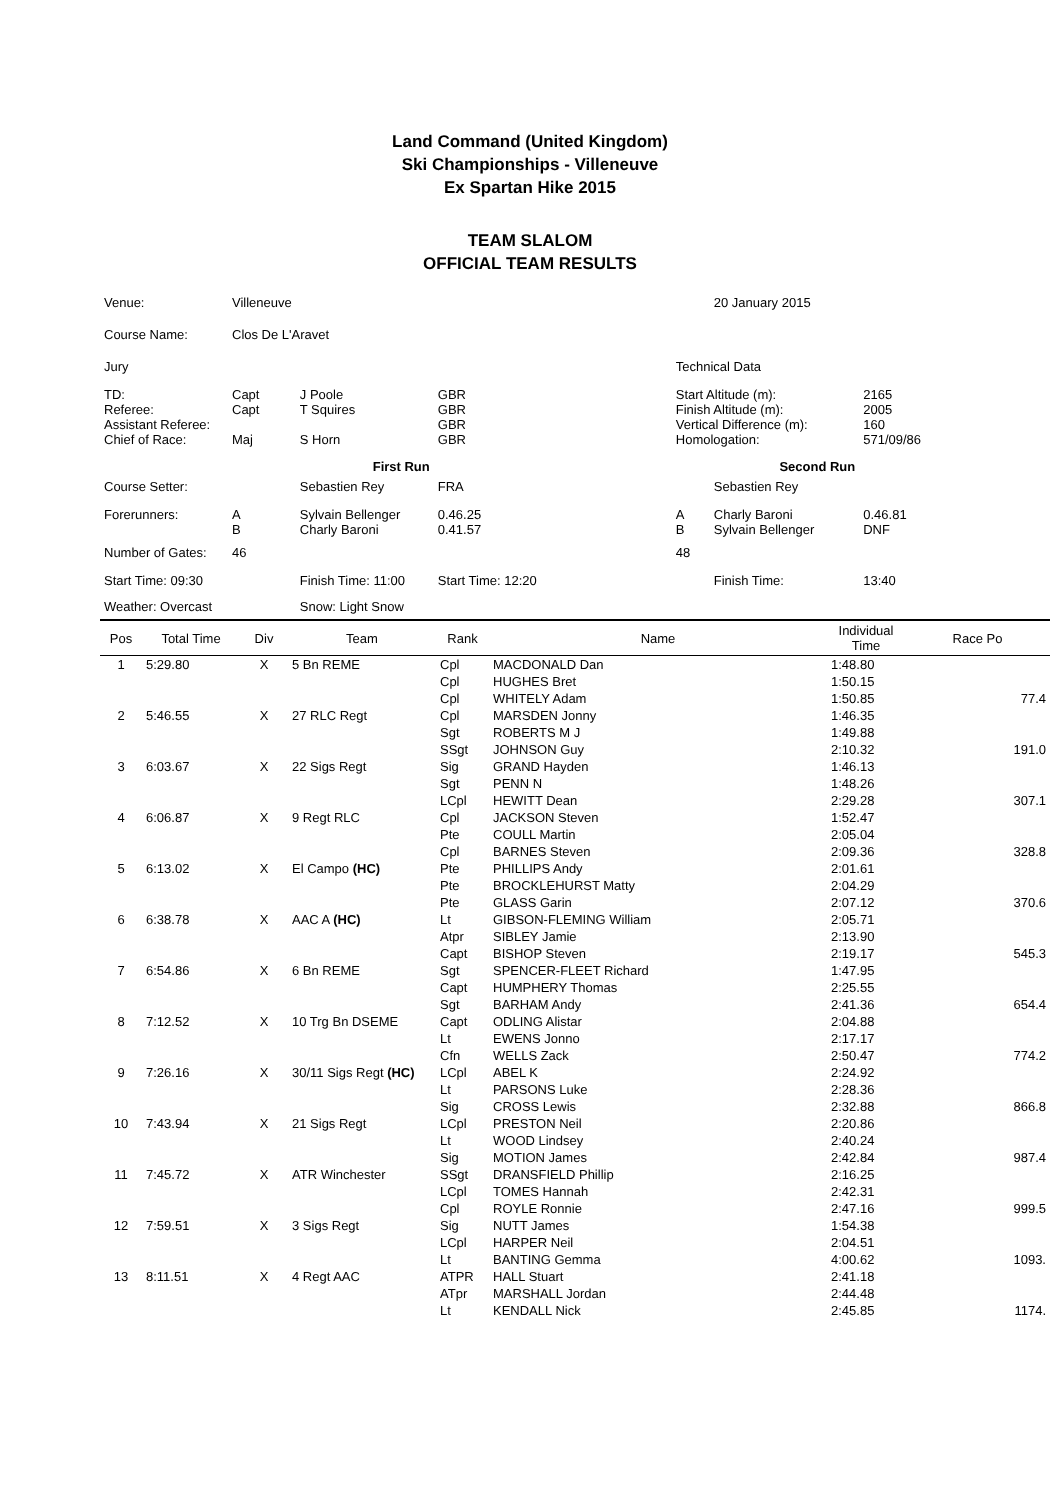Land Command (United Kingdom)
Ski Championships - Villeneuve
Ex Spartan Hike 2015
TEAM SLALOM
OFFICIAL TEAM RESULTS
| Venue: | Villeneuve | | | | 20 January 2015 | |
| Course Name: | Clos De L'Aravet | | | | | |
| Jury | | | | Technical Data | | |
| TD: Referee: Assistant Referee: Chief of Race: | Capt Capt Maj | J Poole T Squires S Horn | GBR GBR GBR GBR | Start Altitude (m): Finish Altitude (m): Vertical Difference (m): Homologation: | | 2165 2005 160 571/09/86 |
| | | First Run | | | Second Run | |
| Course Setter: | | Sebastien Rey | FRA | | Sebastien Rey | |
| Forerunners: | A B | Sylvain Bellenger Charly Baroni | 0.46.25 0.41.57 | A B | Charly Baroni Sylvain Bellenger | 0.46.81 DNF |
| Number of Gates: | 46 | | | 48 | | |
| Start Time: 09:30 | | Finish Time: 11:00 | Start Time: 12:20 | | Finish Time: | 13:40 |
| Weather: Overcast | | Snow: Light Snow | | | | |
| Pos | Total Time | Div | Team | Rank | Name | Individual Time | Race Po |
| --- | --- | --- | --- | --- | --- | --- | --- |
| 1 | 5:29.80 | X | 5 Bn REME | Cpl | MACDONALD Dan | 1:48.80 | |
| | | | | Cpl | HUGHES Bret | 1:50.15 | |
| | | | | Cpl | WHITELY Adam | 1:50.85 | 77.4 |
| 2 | 5:46.55 | X | 27 RLC Regt | Cpl | MARSDEN Jonny | 1:46.35 | |
| | | | | Sgt | ROBERTS M J | 1:49.88 | |
| | | | | SSgt | JOHNSON Guy | 2:10.32 | 191.0 |
| 3 | 6:03.67 | X | 22 Sigs Regt | Sig | GRAND Hayden | 1:46.13 | |
| | | | | Sgt | PENN N | 1:48.26 | |
| | | | | LCpl | HEWITT Dean | 2:29.28 | 307.1 |
| 4 | 6:06.87 | X | 9 Regt RLC | Cpl | JACKSON Steven | 1:52.47 | |
| | | | | Pte | COULL Martin | 2:05.04 | |
| | | | | Cpl | BARNES Steven | 2:09.36 | 328.8 |
| 5 | 6:13.02 | X | El Campo (HC) | Pte | PHILLIPS Andy | 2:01.61 | |
| | | | | Pte | BROCKLEHURST Matty | 2:04.29 | |
| | | | | Pte | GLASS Garin | 2:07.12 | 370.6 |
| 6 | 6:38.78 | X | AAC A (HC) | Lt | GIBSON-FLEMING William | 2:05.71 | |
| | | | | Atpr | SIBLEY Jamie | 2:13.90 | |
| | | | | Capt | BISHOP Steven | 2:19.17 | 545.3 |
| 7 | 6:54.86 | X | 6 Bn REME | Sgt | SPENCER-FLEET Richard | 1:47.95 | |
| | | | | Capt | HUMPHERY Thomas | 2:25.55 | |
| | | | | Sgt | BARHAM Andy | 2:41.36 | 654.4 |
| 8 | 7:12.52 | X | 10 Trg Bn DSEME | Capt | ODLING Alistar | 2:04.88 | |
| | | | | Lt | EWENS Jonno | 2:17.17 | |
| | | | | Cfn | WELLS Zack | 2:50.47 | 774.2 |
| 9 | 7:26.16 | X | 30/11 Sigs Regt (HC) | LCpl | ABEL K | 2:24.92 | |
| | | | | Lt | PARSONS Luke | 2:28.36 | |
| | | | | Sig | CROSS Lewis | 2:32.88 | 866.8 |
| 10 | 7:43.94 | X | 21 Sigs Regt | LCpl | PRESTON Neil | 2:20.86 | |
| | | | | Lt | WOOD Lindsey | 2:40.24 | |
| | | | | Sig | MOTION James | 2:42.84 | 987.4 |
| 11 | 7:45.72 | X | ATR Winchester | SSgt | DRANSFIELD Phillip | 2:16.25 | |
| | | | | LCpl | TOMES Hannah | 2:42.31 | |
| | | | | Cpl | ROYLE Ronnie | 2:47.16 | 999.5 |
| 12 | 7:59.51 | X | 3 Sigs Regt | Sig | NUTT James | 1:54.38 | |
| | | | | LCpl | HARPER Neil | 2:04.51 | |
| | | | | Lt | BANTING Gemma | 4:00.62 | 1093. |
| 13 | 8:11.51 | X | 4 Regt AAC | ATPR | HALL Stuart | 2:41.18 | |
| | | | | ATpr | MARSHALL Jordan | 2:44.48 | |
| | | | | Lt | KENDALL Nick | 2:45.85 | 1174. |